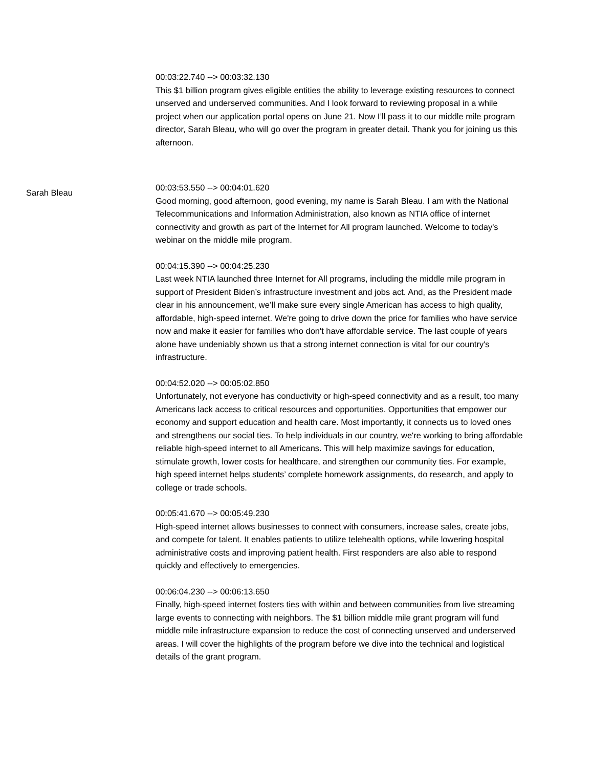00:03:22.740 --> 00:03:32.130
This $1 billion program gives eligible entities the ability to leverage existing resources to connect unserved and underserved communities. And I look forward to reviewing proposal in a while project when our application portal opens on June 21. Now I’ll pass it to our middle mile program director, Sarah Bleau, who will go over the program in greater detail. Thank you for joining us this afternoon.
Sarah Bleau
00:03:53.550 --> 00:04:01.620
Good morning, good afternoon, good evening, my name is Sarah Bleau. I am with the National Telecommunications and Information Administration, also known as NTIA office of internet connectivity and growth as part of the Internet for All program launched. Welcome to today's webinar on the middle mile program.
00:04:15.390 --> 00:04:25.230
Last week NTIA launched three Internet for All programs, including the middle mile program in support of President Biden’s infrastructure investment and jobs act. And, as the President made clear in his announcement, we’ll make sure every single American has access to high quality, affordable, high-speed internet. We're going to drive down the price for families who have service now and make it easier for families who don't have affordable service. The last couple of years alone have undeniably shown us that a strong internet connection is vital for our country's infrastructure.
00:04:52.020 --> 00:05:02.850
Unfortunately, not everyone has conductivity or high-speed connectivity and as a result, too many Americans lack access to critical resources and opportunities. Opportunities that empower our economy and support education and health care. Most importantly, it connects us to loved ones and strengthens our social ties. To help individuals in our country, we're working to bring affordable reliable high-speed internet to all Americans. This will help maximize savings for education, stimulate growth, lower costs for healthcare, and strengthen our community ties. For example, high speed internet helps students’ complete homework assignments, do research, and apply to college or trade schools.
00:05:41.670 --> 00:05:49.230
High-speed internet allows businesses to connect with consumers, increase sales, create jobs, and compete for talent. It enables patients to utilize telehealth options, while lowering hospital administrative costs and improving patient health. First responders are also able to respond quickly and effectively to emergencies.
00:06:04.230 --> 00:06:13.650
Finally, high-speed internet fosters ties with within and between communities from live streaming large events to connecting with neighbors. The $1 billion middle mile grant program will fund middle mile infrastructure expansion to reduce the cost of connecting unserved and underserved areas. I will cover the highlights of the program before we dive into the technical and logistical details of the grant program.